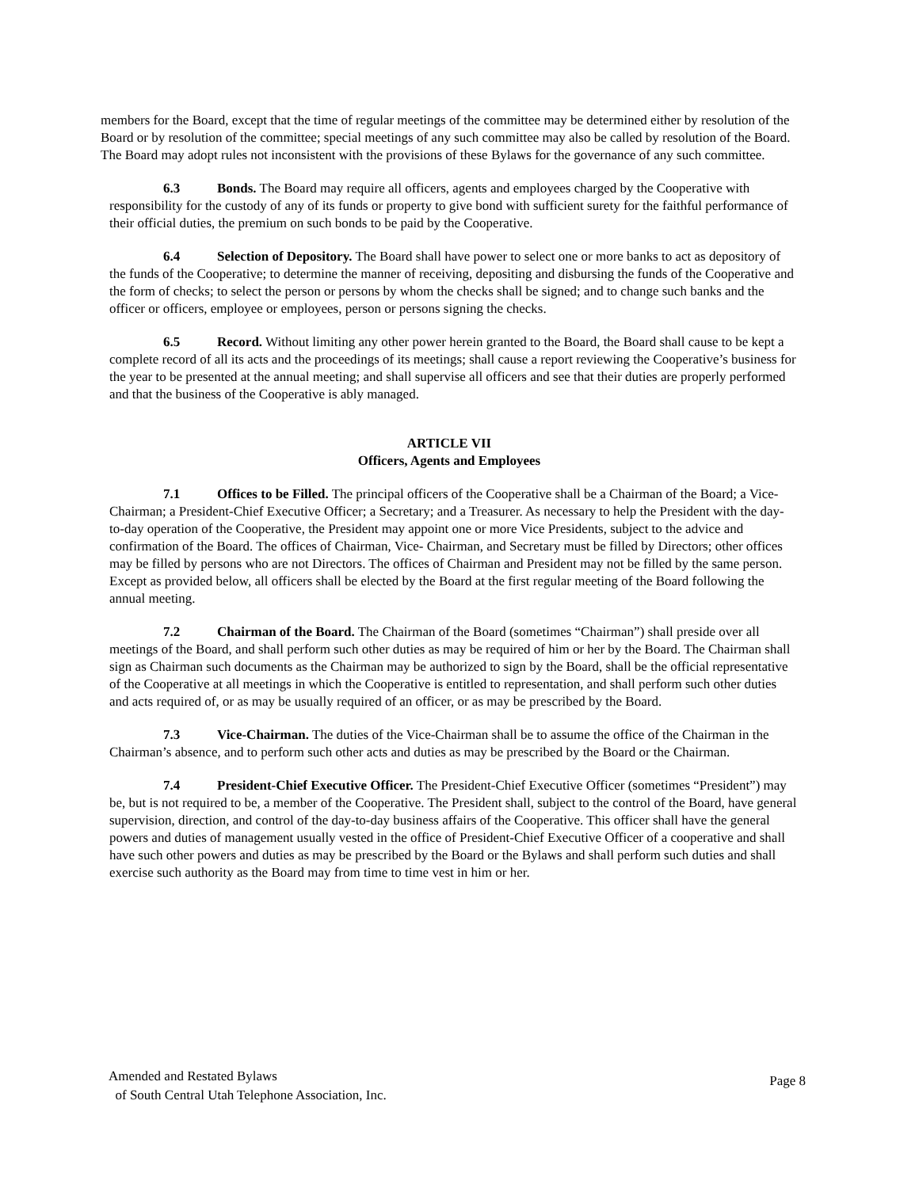members for the Board, except that the time of regular meetings of the committee may be determined either by resolution of the Board or by resolution of the committee; special meetings of any such committee may also be called by resolution of the Board. The Board may adopt rules not inconsistent with the provisions of these Bylaws for the governance of any such committee.
6.3 Bonds. The Board may require all officers, agents and employees charged by the Cooperative with responsibility for the custody of any of its funds or property to give bond with sufficient surety for the faithful performance of their official duties, the premium on such bonds to be paid by the Cooperative.
6.4 Selection of Depository. The Board shall have power to select one or more banks to act as depository of the funds of the Cooperative; to determine the manner of receiving, depositing and disbursing the funds of the Cooperative and the form of checks; to select the person or persons by whom the checks shall be signed; and to change such banks and the officer or officers, employee or employees, person or persons signing the checks.
6.5 Record. Without limiting any other power herein granted to the Board, the Board shall cause to be kept a complete record of all its acts and the proceedings of its meetings; shall cause a report reviewing the Cooperative’s business for the year to be presented at the annual meeting; and shall supervise all officers and see that their duties are properly performed and that the business of the Cooperative is ably managed.
ARTICLE VII
Officers, Agents and Employees
7.1 Offices to be Filled. The principal officers of the Cooperative shall be a Chairman of the Board; a Vice-Chairman; a President-Chief Executive Officer; a Secretary; and a Treasurer. As necessary to help the President with the day-to-day operation of the Cooperative, the President may appoint one or more Vice Presidents, subject to the advice and confirmation of the Board. The offices of Chairman, Vice- Chairman, and Secretary must be filled by Directors; other offices may be filled by persons who are not Directors. The offices of Chairman and President may not be filled by the same person. Except as provided below, all officers shall be elected by the Board at the first regular meeting of the Board following the annual meeting.
7.2 Chairman of the Board. The Chairman of the Board (sometimes “Chairman”) shall preside over all meetings of the Board, and shall perform such other duties as may be required of him or her by the Board. The Chairman shall sign as Chairman such documents as the Chairman may be authorized to sign by the Board, shall be the official representative of the Cooperative at all meetings in which the Cooperative is entitled to representation, and shall perform such other duties and acts required of, or as may be usually required of an officer, or as may be prescribed by the Board.
7.3 Vice-Chairman. The duties of the Vice-Chairman shall be to assume the office of the Chairman in the Chairman’s absence, and to perform such other acts and duties as may be prescribed by the Board or the Chairman.
7.4 President-Chief Executive Officer. The President-Chief Executive Officer (sometimes “President”) may be, but is not required to be, a member of the Cooperative. The President shall, subject to the control of the Board, have general supervision, direction, and control of the day-to-day business affairs of the Cooperative. This officer shall have the general powers and duties of management usually vested in the office of President-Chief Executive Officer of a cooperative and shall have such other powers and duties as may be prescribed by the Board or the Bylaws and shall perform such duties and shall exercise such authority as the Board may from time to time vest in him or her.
Amended and Restated Bylaws
of South Central Utah Telephone Association, Inc.
Page 8